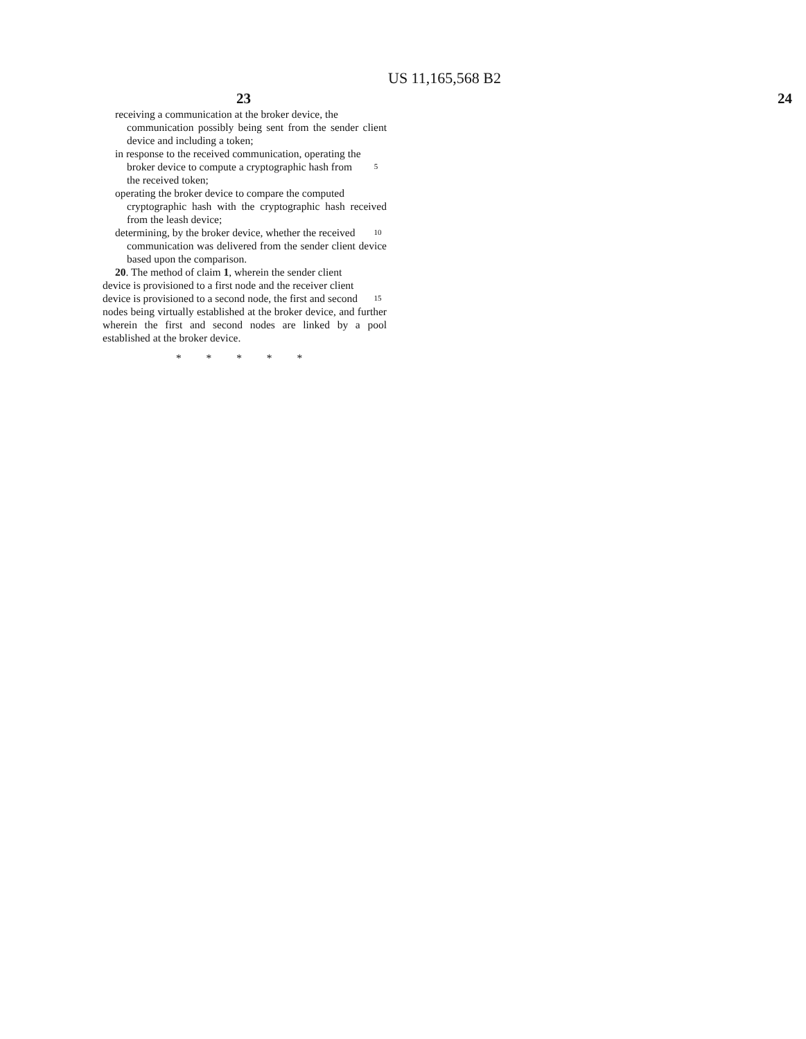US 11,165,568 B2
23 24
receiving a communication at the broker device, the
communication possibly being sent from the sender client device and including a token;
in response to the received communication, operating the
broker device to compute a cryptographic hash from
5
the received token;
operating the broker device to compare the computed
cryptographic hash with the cryptographic hash received from the leash device;
determining, by the broker device, whether the received
10
communication was delivered from the sender client device based upon the comparison.
20. The method of claim 1, wherein the sender client
device is provisioned to a first node and the receiver client
device is provisioned to a second node, the first and second
15
nodes being virtually established at the broker device, and further wherein the first and second nodes are linked by a pool established at the broker device.
* * * * *